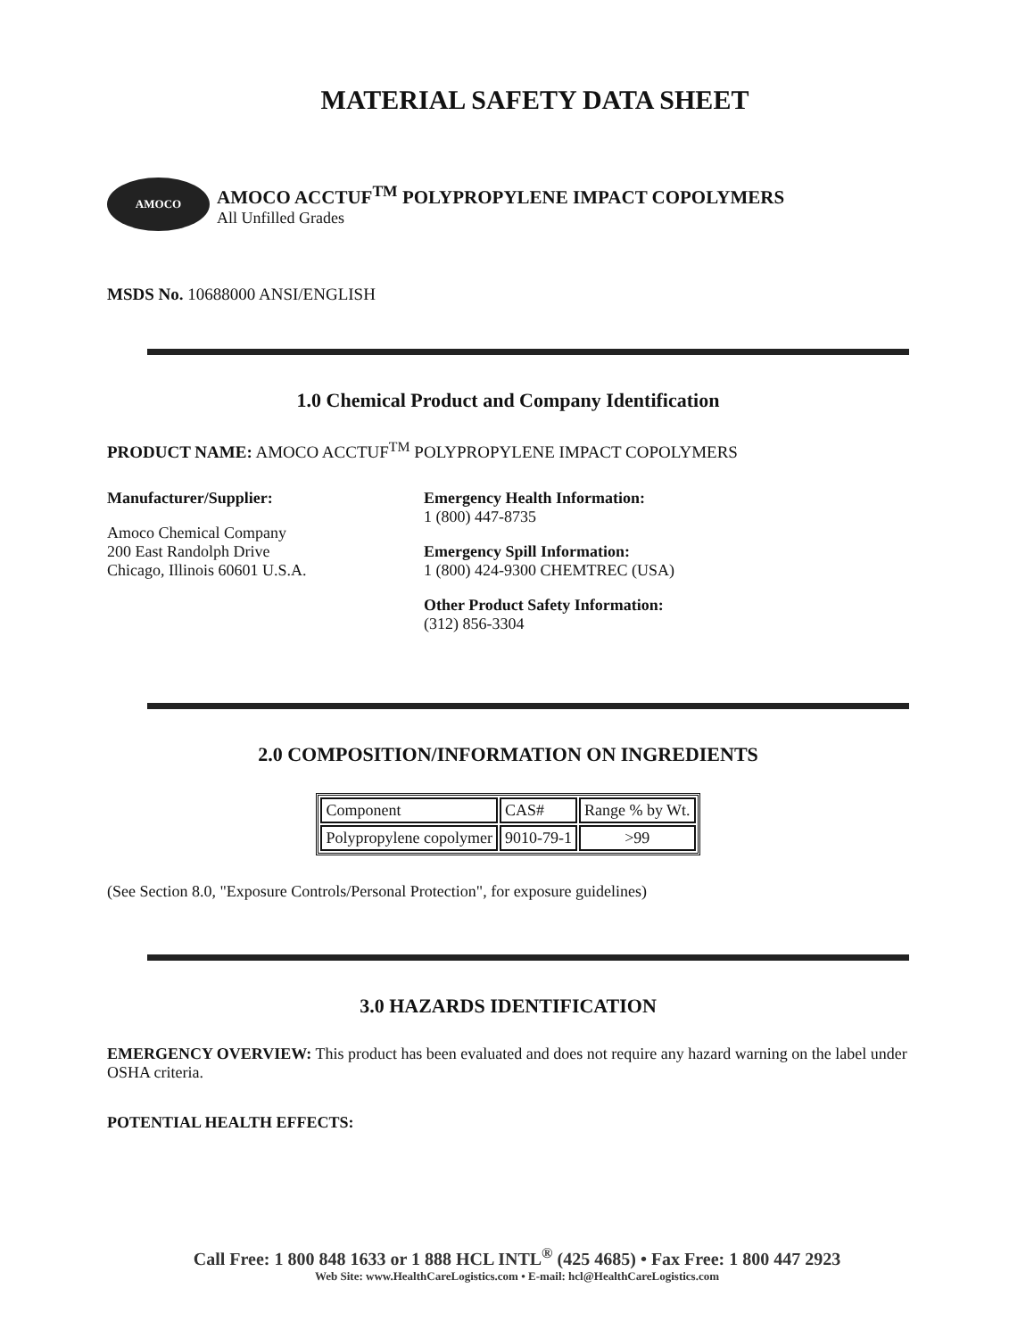MATERIAL SAFETY DATA SHEET
AMOCO
AMOCO ACCTUF<sup>TM</sup> POLYPROPYLENE IMPACT COPOLYMERS
All Unfilled Grades
MSDS No. 10688000 ANSI/ENGLISH
1.0 Chemical Product and Company Identification
PRODUCT NAME: AMOCO ACCTUF<sup>TM</sup> POLYPROPYLENE IMPACT COPOLYMERS
Manufacturer/Supplier:
Amoco Chemical Company
200 East Randolph Drive
Chicago, Illinois 60601 U.S.A.
Emergency Health Information:
1 (800) 447-8735
Emergency Spill Information:
1 (800) 424-9300 CHEMTREC (USA)
Other Product Safety Information:
(312) 856-3304
2.0 COMPOSITION/INFORMATION ON INGREDIENTS
| Component | CAS# | Range % by Wt. |
| Polypropylene copolymer | 9010-79-1 | >99 |
(See Section 8.0, "Exposure Controls/Personal Protection", for exposure guidelines)
3.0 HAZARDS IDENTIFICATION
EMERGENCY OVERVIEW: This product has been evaluated and does not require any hazard warning on the label under OSHA criteria.
POTENTIAL HEALTH EFFECTS:
Call Free: 1 800 848 1633 or 1 888 HCL INTL<sup>®</sup> (425 4685) • Fax Free: 1 800 447 2923
Web Site: www.HealthCareLogistics.com • E-mail: hcl@HealthCareLogistics.com